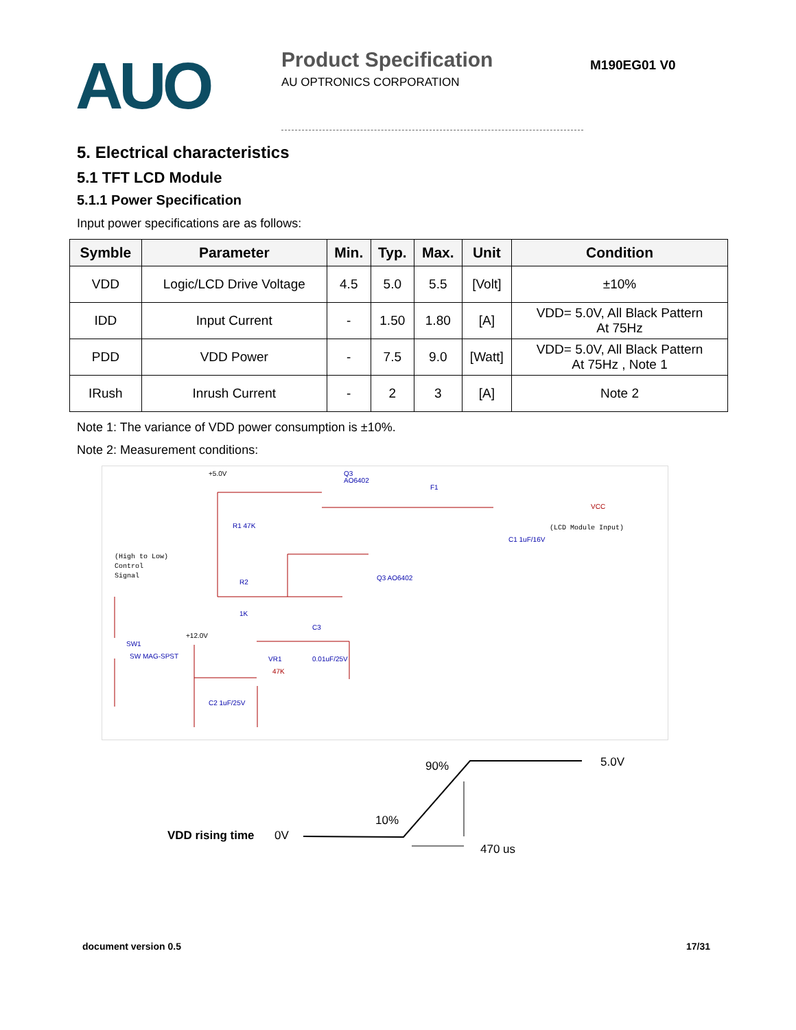AUO
Product Specification
AU OPTRONICS CORPORATION
M190EG01 V0
5. Electrical characteristics
5.1 TFT LCD Module
5.1.1 Power Specification
Input power specifications are as follows:
| Symble | Parameter | Min. | Typ. | Max. | Unit | Condition |
| --- | --- | --- | --- | --- | --- | --- |
| VDD | Logic/LCD Drive Voltage | 4.5 | 5.0 | 5.5 | [Volt] | ±10% |
| IDD | Input Current | - | 1.50 | 1.80 | [A] | VDD= 5.0V, All Black Pattern At 75Hz |
| PDD | VDD Power | - | 7.5 | 9.0 | [Watt] | VDD= 5.0V, All Black Pattern At 75Hz , Note 1 |
| IRush | Inrush Current | - | 2 | 3 | [A] | Note 2 |
Note 1: The variance of VDD power consumption is ±10%.
Note 2: Measurement conditions:
+5.0V
Q3
AO6402
R1 47K
(High to Low)
Control
Signal
R2
1K
F1
VCC
(LCD Module Input)
C1 1uF/16V
Q3 AO6402
SW1
SW MAG-SPST
+12.0V
VR1
47K
C3
0.01uF/25V
C2 1uF/25V
90%
5.0V
10%
VDD rising time
0V
470 us
document version 0.5 17/31